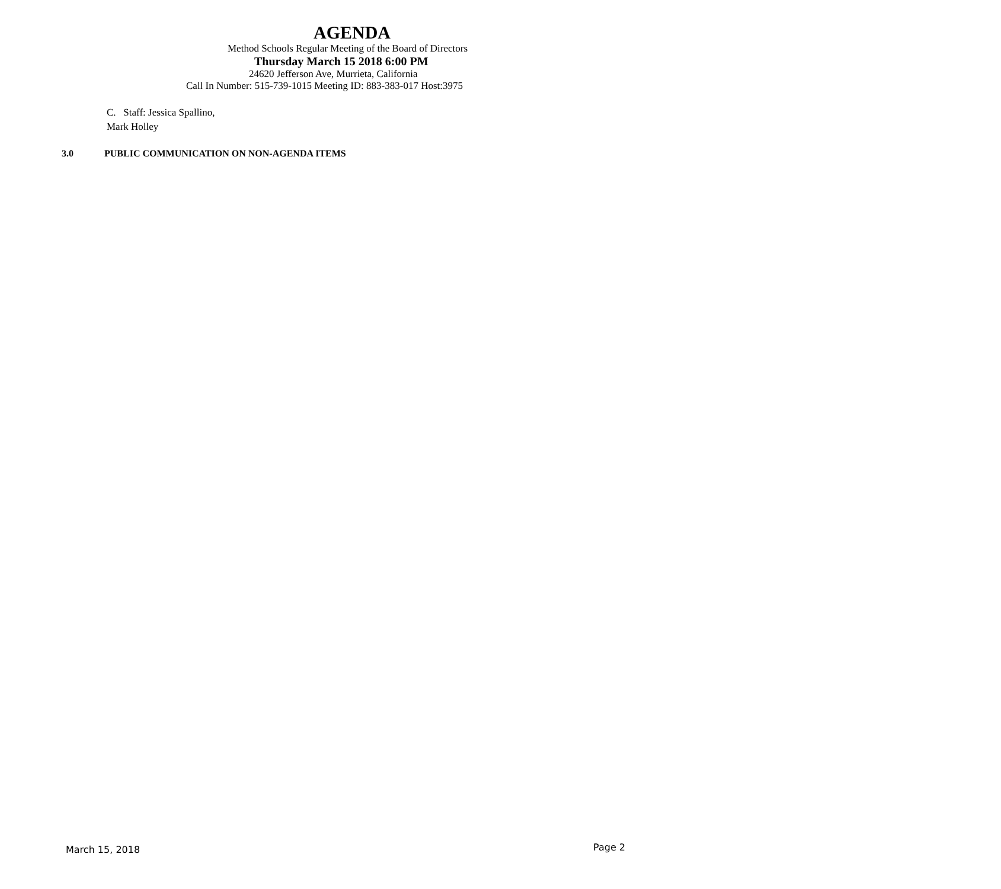AGENDA
Method Schools Regular Meeting of the Board of Directors
Thursday March 15 2018 6:00 PM
24620 Jefferson Ave, Murrieta, California
Call In Number: 515-739-1015 Meeting ID: 883-383-017 Host:3975
C. Staff: Jessica Spallino,
Mark Holley
3.0 PUBLIC COMMUNICATION ON NON-AGENDA ITEMS
March 15, 2018 Page 2